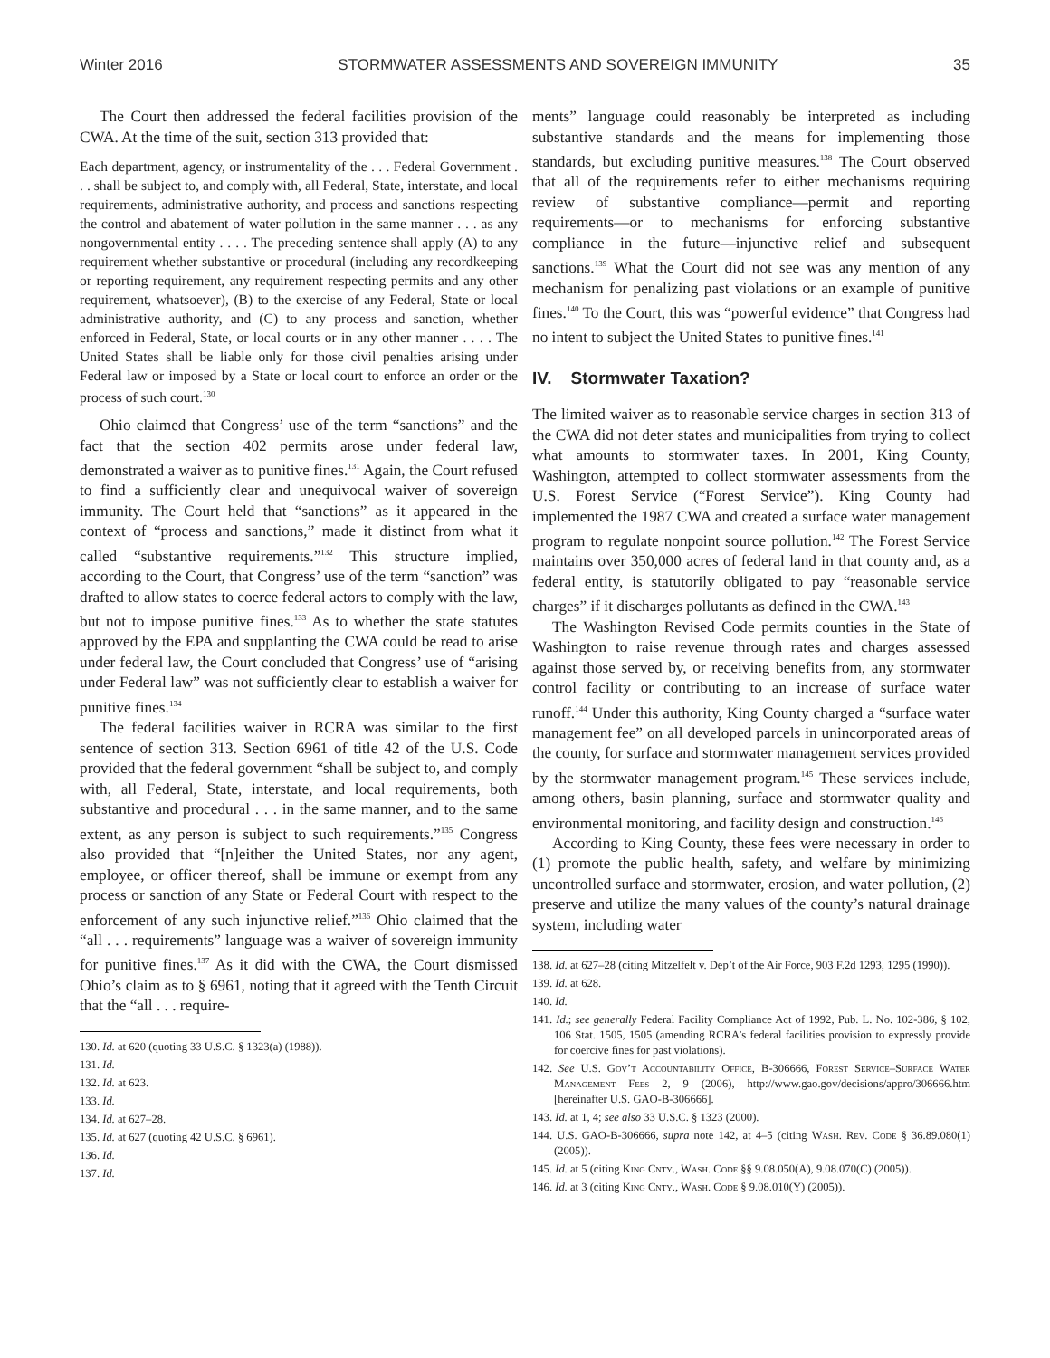Winter 2016 STORMWATER ASSESSMENTS AND SOVEREIGN IMMUNITY 35
The Court then addressed the federal facilities provision of the CWA. At the time of the suit, section 313 provided that:
Each department, agency, or instrumentality of the . . . Federal Government . . . shall be subject to, and comply with, all Federal, State, interstate, and local requirements, administrative authority, and process and sanctions respecting the control and abatement of water pollution in the same manner . . . as any nongovernmental entity . . . . The preceding sentence shall apply (A) to any requirement whether substantive or procedural (including any recordkeeping or reporting requirement, any requirement respecting permits and any other requirement, whatsoever), (B) to the exercise of any Federal, State or local administrative authority, and (C) to any process and sanction, whether enforced in Federal, State, or local courts or in any other manner . . . . The United States shall be liable only for those civil penalties arising under Federal law or imposed by a State or local court to enforce an order or the process of such court.<sup>130</sup>
Ohio claimed that Congress’ use of the term “sanctions” and the fact that the section 402 permits arose under federal law, demonstrated a waiver as to punitive fines.<sup>131</sup> Again, the Court refused to find a sufficiently clear and unequivocal waiver of sovereign immunity. The Court held that “sanctions” as it appeared in the context of “process and sanctions,” made it distinct from what it called “substantive requirements.”<sup>132</sup> This structure implied, according to the Court, that Congress’ use of the term “sanction” was drafted to allow states to coerce federal actors to comply with the law, but not to impose punitive fines.<sup>133</sup> As to whether the state statutes approved by the EPA and supplanting the CWA could be read to arise under federal law, the Court concluded that Congress’ use of “arising under Federal law” was not sufficiently clear to establish a waiver for punitive fines.<sup>134</sup>
The federal facilities waiver in RCRA was similar to the first sentence of section 313. Section 6961 of title 42 of the U.S. Code provided that the federal government “shall be subject to, and comply with, all Federal, State, interstate, and local requirements, both substantive and procedural . . . in the same manner, and to the same extent, as any person is subject to such requirements.”<sup>135</sup> Congress also provided that “[n]either the United States, nor any agent, employee, or officer thereof, shall be immune or exempt from any process or sanction of any State or Federal Court with respect to the enforcement of any such injunctive relief.”<sup>136</sup> Ohio claimed that the “all . . . requirements” language was a waiver of sovereign immunity for punitive fines.<sup>137</sup> As it did with the CWA, the Court dismissed Ohio’s claim as to § 6961, noting that it agreed with the Tenth Circuit that the “all . . . require-
130. Id. at 620 (quoting 33 U.S.C. § 1323(a) (1988)).
131. Id.
132. Id. at 623.
133. Id.
134. Id. at 627–28.
135. Id. at 627 (quoting 42 U.S.C. § 6961).
136. Id.
137. Id.
ments” language could reasonably be interpreted as including substantive standards and the means for implementing those standards, but excluding punitive measures.<sup>138</sup> The Court observed that all of the requirements refer to either mechanisms requiring review of substantive compliance—permit and reporting requirements—or to mechanisms for enforcing substantive compliance in the future—injunctive relief and subsequent sanctions.<sup>139</sup> What the Court did not see was any mention of any mechanism for penalizing past violations or an example of punitive fines.<sup>140</sup> To the Court, this was “powerful evidence” that Congress had no intent to subject the United States to punitive fines.<sup>141</sup>
IV. Stormwater Taxation?
The limited waiver as to reasonable service charges in section 313 of the CWA did not deter states and municipalities from trying to collect what amounts to stormwater taxes. In 2001, King County, Washington, attempted to collect stormwater assessments from the U.S. Forest Service (“Forest Service”). King County had implemented the 1987 CWA and created a surface water management program to regulate nonpoint source pollution.<sup>142</sup> The Forest Service maintains over 350,000 acres of federal land in that county and, as a federal entity, is statutorily obligated to pay “reasonable service charges” if it discharges pollutants as defined in the CWA.<sup>143</sup>
The Washington Revised Code permits counties in the State of Washington to raise revenue through rates and charges assessed against those served by, or receiving benefits from, any stormwater control facility or contributing to an increase of surface water runoff.<sup>144</sup> Under this authority, King County charged a “surface water management fee” on all developed parcels in unincorporated areas of the county, for surface and stormwater management services provided by the stormwater management program.<sup>145</sup> These services include, among others, basin planning, surface and stormwater quality and environmental monitoring, and facility design and construction.<sup>146</sup>
According to King County, these fees were necessary in order to (1) promote the public health, safety, and welfare by minimizing uncontrolled surface and stormwater, erosion, and water pollution, (2) preserve and utilize the many values of the county’s natural drainage system, including water
138. Id. at 627–28 (citing Mitzelfelt v. Dep’t of the Air Force, 903 F.2d 1293, 1295 (1990)).
139. Id. at 628.
140. Id.
141. Id.; see generally Federal Facility Compliance Act of 1992, Pub. L. No. 102-386, § 102, 106 Stat. 1505, 1505 (amending RCRA’s federal facilities provision to expressly provide for coercive fines for past violations).
142. See U.S. Gov’t Accountability Office, B-306666, Forest Service–Surface Water Management Fees 2, 9 (2006), http://www.gao.gov/decisions/appro/306666.htm [hereinafter U.S. GAO-B-306666].
143. Id. at 1, 4; see also 33 U.S.C. § 1323 (2000).
144. U.S. GAO-B-306666, supra note 142, at 4–5 (citing Wash. Rev. Code § 36.89.080(1) (2005)).
145. Id. at 5 (citing King Cnty., Wash. Code §§ 9.08.050(A), 9.08.070(C) (2005)).
146. Id. at 3 (citing King Cnty., Wash. Code § 9.08.010(Y) (2005)).